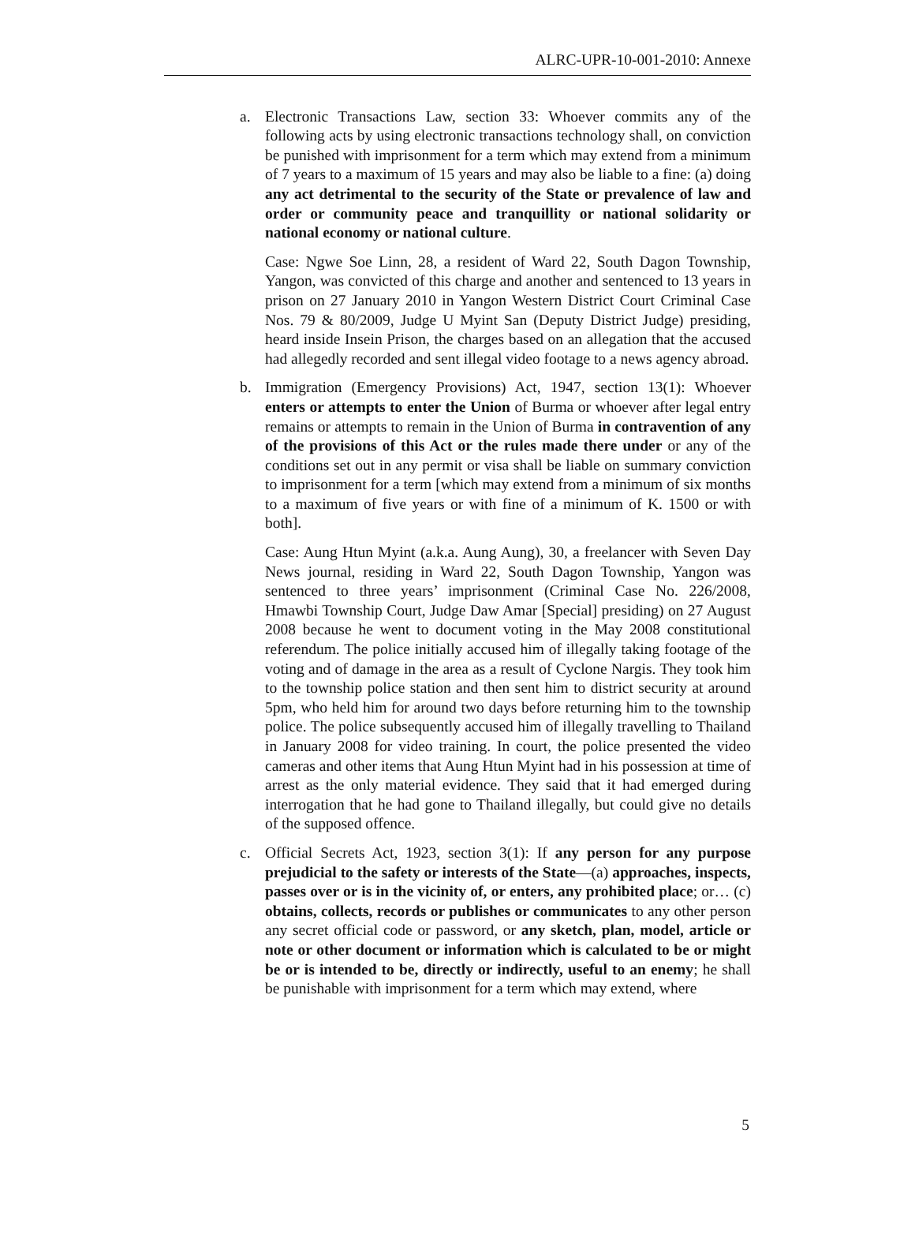ALRC-UPR-10-001-2010: Annexe
a. Electronic Transactions Law, section 33: Whoever commits any of the following acts by using electronic transactions technology shall, on conviction be punished with imprisonment for a term which may extend from a minimum of 7 years to a maximum of 15 years and may also be liable to a fine: (a) doing any act detrimental to the security of the State or prevalence of law and order or community peace and tranquillity or national solidarity or national economy or national culture.
Case: Ngwe Soe Linn, 28, a resident of Ward 22, South Dagon Township, Yangon, was convicted of this charge and another and sentenced to 13 years in prison on 27 January 2010 in Yangon Western District Court Criminal Case Nos. 79 & 80/2009, Judge U Myint San (Deputy District Judge) presiding, heard inside Insein Prison, the charges based on an allegation that the accused had allegedly recorded and sent illegal video footage to a news agency abroad.
b. Immigration (Emergency Provisions) Act, 1947, section 13(1): Whoever enters or attempts to enter the Union of Burma or whoever after legal entry remains or attempts to remain in the Union of Burma in contravention of any of the provisions of this Act or the rules made there under or any of the conditions set out in any permit or visa shall be liable on summary conviction to imprisonment for a term [which may extend from a minimum of six months to a maximum of five years or with fine of a minimum of K. 1500 or with both].
Case: Aung Htun Myint (a.k.a. Aung Aung), 30, a freelancer with Seven Day News journal, residing in Ward 22, South Dagon Township, Yangon was sentenced to three years’ imprisonment (Criminal Case No. 226/2008, Hmawbi Township Court, Judge Daw Amar [Special] presiding) on 27 August 2008 because he went to document voting in the May 2008 constitutional referendum. The police initially accused him of illegally taking footage of the voting and of damage in the area as a result of Cyclone Nargis. They took him to the township police station and then sent him to district security at around 5pm, who held him for around two days before returning him to the township police. The police subsequently accused him of illegally travelling to Thailand in January 2008 for video training. In court, the police presented the video cameras and other items that Aung Htun Myint had in his possession at time of arrest as the only material evidence. They said that it had emerged during interrogation that he had gone to Thailand illegally, but could give no details of the supposed offence.
c. Official Secrets Act, 1923, section 3(1): If any person for any purpose prejudicial to the safety or interests of the State—(a) approaches, inspects, passes over or is in the vicinity of, or enters, any prohibited place; or… (c) obtains, collects, records or publishes or communicates to any other person any secret official code or password, or any sketch, plan, model, article or note or other document or information which is calculated to be or might be or is intended to be, directly or indirectly, useful to an enemy; he shall be punishable with imprisonment for a term which may extend, where
5